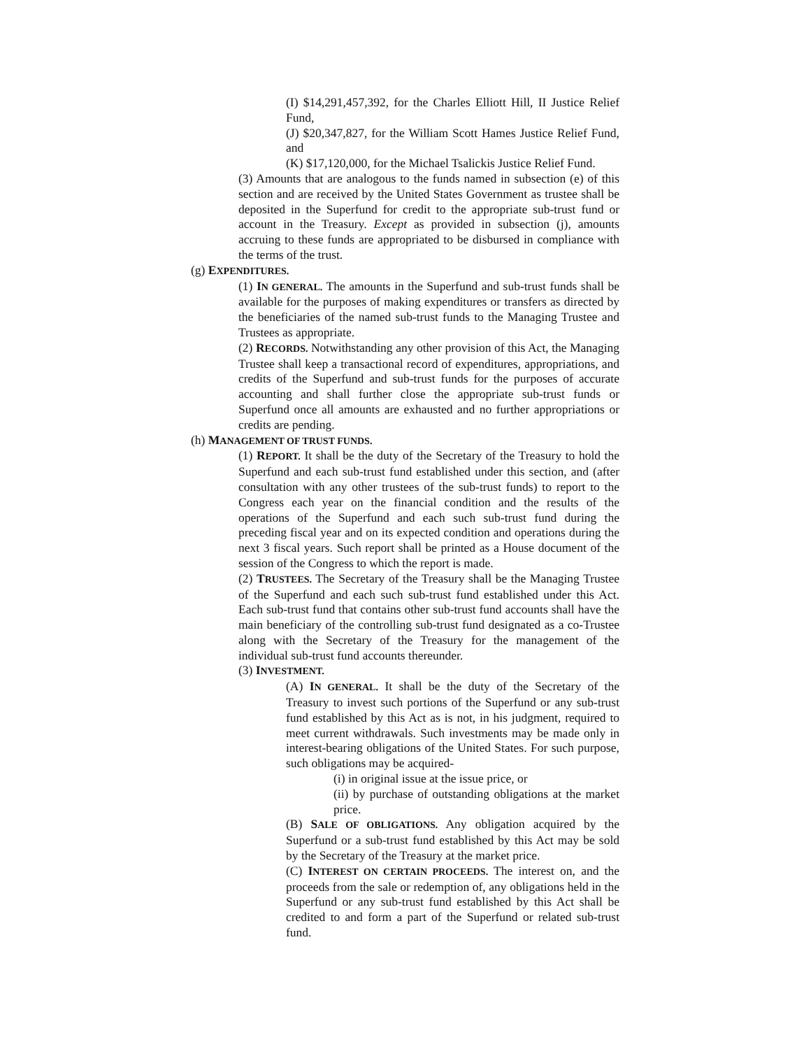(I) $14,291,457,392, for the Charles Elliott Hill, II Justice Relief Fund,
(J) $20,347,827, for the William Scott Hames Justice Relief Fund, and
(K) $17,120,000, for the Michael Tsalickis Justice Relief Fund.
(3) Amounts that are analogous to the funds named in subsection (e) of this section and are received by the United States Government as trustee shall be deposited in the Superfund for credit to the appropriate sub-trust fund or account in the Treasury. Except as provided in subsection (j), amounts accruing to these funds are appropriated to be disbursed in compliance with the terms of the trust.
(g) EXPENDITURES.
(1) IN GENERAL. The amounts in the Superfund and sub-trust funds shall be available for the purposes of making expenditures or transfers as directed by the beneficiaries of the named sub-trust funds to the Managing Trustee and Trustees as appropriate.
(2) RECORDS. Notwithstanding any other provision of this Act, the Managing Trustee shall keep a transactional record of expenditures, appropriations, and credits of the Superfund and sub-trust funds for the purposes of accurate accounting and shall further close the appropriate sub-trust funds or Superfund once all amounts are exhausted and no further appropriations or credits are pending.
(h) MANAGEMENT OF TRUST FUNDS.
(1) REPORT. It shall be the duty of the Secretary of the Treasury to hold the Superfund and each sub-trust fund established under this section, and (after consultation with any other trustees of the sub-trust funds) to report to the Congress each year on the financial condition and the results of the operations of the Superfund and each such sub-trust fund during the preceding fiscal year and on its expected condition and operations during the next 3 fiscal years. Such report shall be printed as a House document of the session of the Congress to which the report is made.
(2) TRUSTEES. The Secretary of the Treasury shall be the Managing Trustee of the Superfund and each such sub-trust fund established under this Act. Each sub-trust fund that contains other sub-trust fund accounts shall have the main beneficiary of the controlling sub-trust fund designated as a co-Trustee along with the Secretary of the Treasury for the management of the individual sub-trust fund accounts thereunder.
(3) INVESTMENT.
(A) IN GENERAL. It shall be the duty of the Secretary of the Treasury to invest such portions of the Superfund or any sub-trust fund established by this Act as is not, in his judgment, required to meet current withdrawals. Such investments may be made only in interest-bearing obligations of the United States. For such purpose, such obligations may be acquired-
(i) in original issue at the issue price, or
(ii) by purchase of outstanding obligations at the market price.
(B) SALE OF OBLIGATIONS. Any obligation acquired by the Superfund or a sub-trust fund established by this Act may be sold by the Secretary of the Treasury at the market price.
(C) INTEREST ON CERTAIN PROCEEDS. The interest on, and the proceeds from the sale or redemption of, any obligations held in the Superfund or any sub-trust fund established by this Act shall be credited to and form a part of the Superfund or related sub-trust fund.